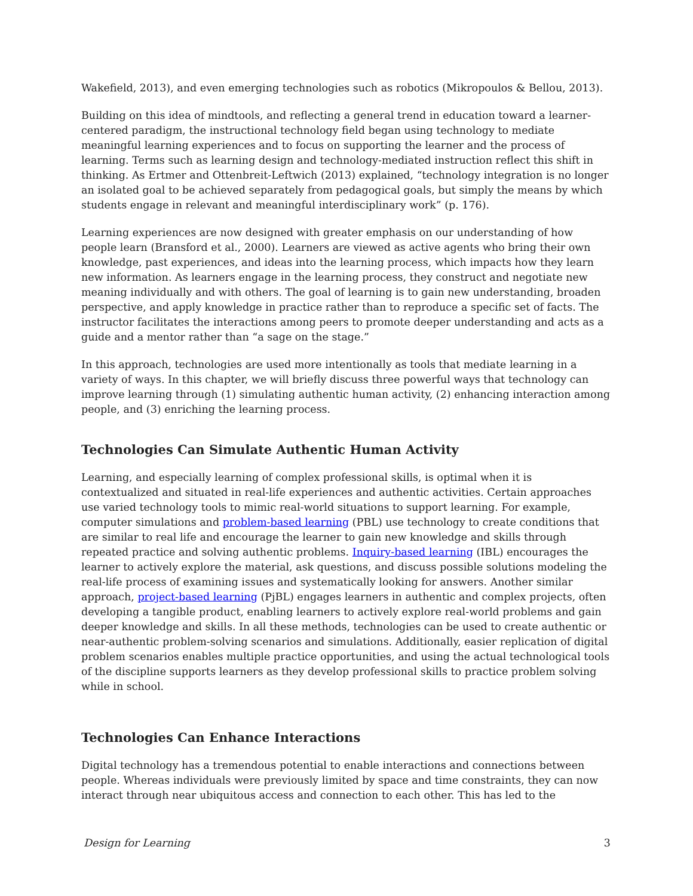Wakefield, 2013), and even emerging technologies such as robotics (Mikropoulos & Bellou, 2013).
Building on this idea of mindtools, and reflecting a general trend in education toward a learner-centered paradigm, the instructional technology field began using technology to mediate meaningful learning experiences and to focus on supporting the learner and the process of learning. Terms such as learning design and technology-mediated instruction reflect this shift in thinking. As Ertmer and Ottenbreit-Leftwich (2013) explained, “technology integration is no longer an isolated goal to be achieved separately from pedagogical goals, but simply the means by which students engage in relevant and meaningful interdisciplinary work” (p. 176).
Learning experiences are now designed with greater emphasis on our understanding of how people learn (Bransford et al., 2000). Learners are viewed as active agents who bring their own knowledge, past experiences, and ideas into the learning process, which impacts how they learn new information. As learners engage in the learning process, they construct and negotiate new meaning individually and with others. The goal of learning is to gain new understanding, broaden perspective, and apply knowledge in practice rather than to reproduce a specific set of facts. The instructor facilitates the interactions among peers to promote deeper understanding and acts as a guide and a mentor rather than “a sage on the stage.”
In this approach, technologies are used more intentionally as tools that mediate learning in a variety of ways. In this chapter, we will briefly discuss three powerful ways that technology can improve learning through (1) simulating authentic human activity, (2) enhancing interaction among people, and (3) enriching the learning process.
Technologies Can Simulate Authentic Human Activity
Learning, and especially learning of complex professional skills, is optimal when it is contextualized and situated in real-life experiences and authentic activities. Certain approaches use varied technology tools to mimic real-world situations to support learning. For example, computer simulations and problem-based learning (PBL) use technology to create conditions that are similar to real life and encourage the learner to gain new knowledge and skills through repeated practice and solving authentic problems. Inquiry-based learning (IBL) encourages the learner to actively explore the material, ask questions, and discuss possible solutions modeling the real-life process of examining issues and systematically looking for answers. Another similar approach, project-based learning (PjBL) engages learners in authentic and complex projects, often developing a tangible product, enabling learners to actively explore real-world problems and gain deeper knowledge and skills. In all these methods, technologies can be used to create authentic or near-authentic problem-solving scenarios and simulations. Additionally, easier replication of digital problem scenarios enables multiple practice opportunities, and using the actual technological tools of the discipline supports learners as they develop professional skills to practice problem solving while in school.
Technologies Can Enhance Interactions
Digital technology has a tremendous potential to enable interactions and connections between people. Whereas individuals were previously limited by space and time constraints, they can now interact through near ubiquitous access and connection to each other. This has led to the
Design for Learning 3